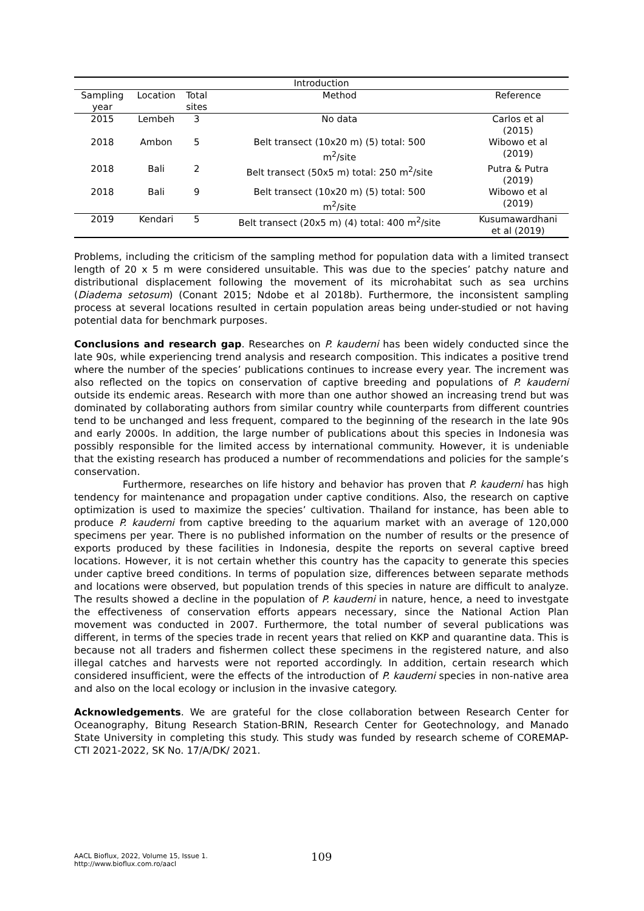| Introduction | | | | |
| --- | --- | --- | --- | --- |
| Sampling year | Location | Total sites | Method | Reference |
| 2015 | Lembeh | 3 | No data | Carlos et al (2015) |
| 2018 | Ambon | 5 | Belt transect (10x20 m) (5) total: 500 m<sup>2</sup>/site | Wibowo et al (2019) |
| 2018 | Bali | 2 | Belt transect (50x5 m) total: 250 m<sup>2</sup>/site | Putra & Putra (2019) |
| 2018 | Bali | 9 | Belt transect (10x20 m) (5) total: 500 m<sup>2</sup>/site | Wibowo et al (2019) |
| 2019 | Kendari | 5 | Belt transect (20x5 m) (4) total: 400 m<sup>2</sup>/site | Kusumawardhani et al (2019) |
Problems, including the criticism of the sampling method for population data with a limited transect length of 20 x 5 m were considered unsuitable. This was due to the species’ patchy nature and distributional displacement following the movement of its microhabitat such as sea urchins (Diadema setosum) (Conant 2015; Ndobe et al 2018b). Furthermore, the inconsistent sampling process at several locations resulted in certain population areas being under-studied or not having potential data for benchmark purposes.
Conclusions and research gap. Researches on P. kauderni has been widely conducted since the late 90s, while experiencing trend analysis and research composition. This indicates a positive trend where the number of the species’ publications continues to increase every year. The increment was also reflected on the topics on conservation of captive breeding and populations of P. kauderni outside its endemic areas. Research with more than one author showed an increasing trend but was dominated by collaborating authors from similar country while counterparts from different countries tend to be unchanged and less frequent, compared to the beginning of the research in the late 90s and early 2000s. In addition, the large number of publications about this species in Indonesia was possibly responsible for the limited access by international community. However, it is undeniable that the existing research has produced a number of recommendations and policies for the sample’s conservation.
Furthermore, researches on life history and behavior has proven that P. kauderni has high tendency for maintenance and propagation under captive conditions. Also, the research on captive optimization is used to maximize the species’ cultivation. Thailand for instance, has been able to produce P. kauderni from captive breeding to the aquarium market with an average of 120,000 specimens per year. There is no published information on the number of results or the presence of exports produced by these facilities in Indonesia, despite the reports on several captive breed locations. However, it is not certain whether this country has the capacity to generate this species under captive breed conditions. In terms of population size, differences between separate methods and locations were observed, but population trends of this species in nature are difficult to analyze. The results showed a decline in the population of P. kauderni in nature, hence, a need to investgate the effectiveness of conservation efforts appears necessary, since the National Action Plan movement was conducted in 2007. Furthermore, the total number of several publications was different, in terms of the species trade in recent years that relied on KKP and quarantine data. This is because not all traders and fishermen collect these specimens in the registered nature, and also illegal catches and harvests were not reported accordingly. In addition, certain research which considered insufficient, were the effects of the introduction of P. kauderni species in non-native area and also on the local ecology or inclusion in the invasive category.
Acknowledgements. We are grateful for the close collaboration between Research Center for Oceanography, Bitung Research Station-BRIN, Research Center for Geotechnology, and Manado State University in completing this study. This study was funded by research scheme of COREMAP-CTI 2021-2022, SK No. 17/A/DK/ 2021.
AACL Bioflux, 2022, Volume 15, Issue 1.
http://www.bioflux.com.ro/aacl
109